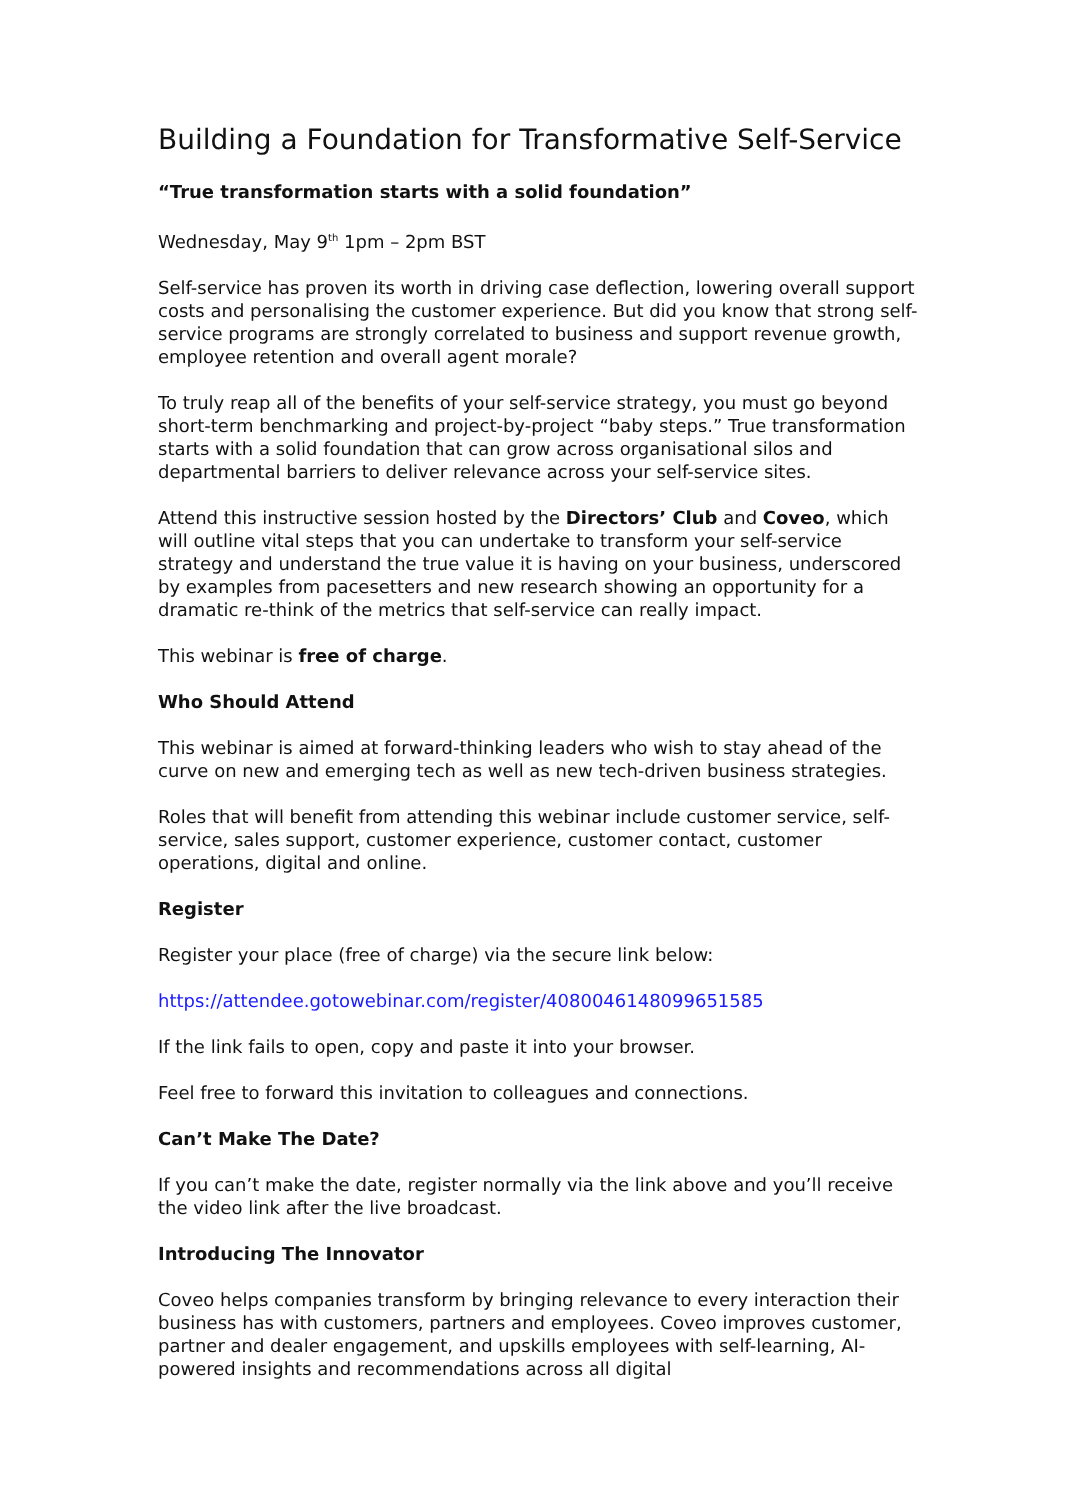Building a Foundation for Transformative Self-Service
“True transformation starts with a solid foundation”
Wednesday, May 9<sup>th</sup> 1pm – 2pm BST
Self-service has proven its worth in driving case deflection, lowering overall support costs and personalising the customer experience. But did you know that strong self-service programs are strongly correlated to business and support revenue growth, employee retention and overall agent morale?
To truly reap all of the benefits of your self-service strategy, you must go beyond short-term benchmarking and project-by-project “baby steps.” True transformation starts with a solid foundation that can grow across organisational silos and departmental barriers to deliver relevance across your self-service sites.
Attend this instructive session hosted by the Directors’ Club and Coveo, which will outline vital steps that you can undertake to transform your self-service strategy and understand the true value it is having on your business, underscored by examples from pacesetters and new research showing an opportunity for a dramatic re-think of the metrics that self-service can really impact.
This webinar is free of charge.
Who Should Attend
This webinar is aimed at forward-thinking leaders who wish to stay ahead of the curve on new and emerging tech as well as new tech-driven business strategies.
Roles that will benefit from attending this webinar include customer service, self-service, sales support, customer experience, customer contact, customer operations, digital and online.
Register
Register your place (free of charge) via the secure link below:
https://attendee.gotowebinar.com/register/4080046148099651585
If the link fails to open, copy and paste it into your browser.
Feel free to forward this invitation to colleagues and connections.
Can’t Make The Date?
If you can’t make the date, register normally via the link above and you’ll receive the video link after the live broadcast.
Introducing The Innovator
Coveo helps companies transform by bringing relevance to every interaction their business has with customers, partners and employees. Coveo improves customer, partner and dealer engagement, and upskills employees with self-learning, AI-powered insights and recommendations across all digital